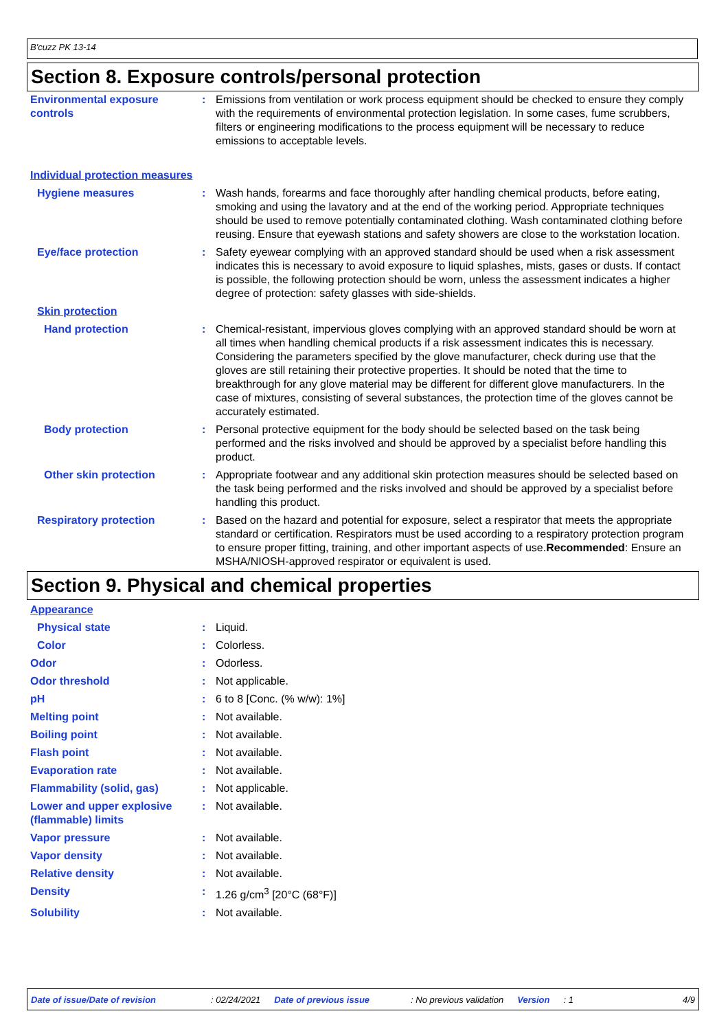B'cuzz PK 13-14
Section 8. Exposure controls/personal protection
Environmental exposure controls
: Emissions from ventilation or work process equipment should be checked to ensure they comply with the requirements of environmental protection legislation. In some cases, fume scrubbers, filters or engineering modifications to the process equipment will be necessary to reduce emissions to acceptable levels.
Individual protection measures
Hygiene measures : Wash hands, forearms and face thoroughly after handling chemical products, before eating, smoking and using the lavatory and at the end of the working period. Appropriate techniques should be used to remove potentially contaminated clothing. Wash contaminated clothing before reusing. Ensure that eyewash stations and safety showers are close to the workstation location.
Eye/face protection : Safety eyewear complying with an approved standard should be used when a risk assessment indicates this is necessary to avoid exposure to liquid splashes, mists, gases or dusts. If contact is possible, the following protection should be worn, unless the assessment indicates a higher degree of protection: safety glasses with side-shields.
Skin protection
Hand protection : Chemical-resistant, impervious gloves complying with an approved standard should be worn at all times when handling chemical products if a risk assessment indicates this is necessary. Considering the parameters specified by the glove manufacturer, check during use that the gloves are still retaining their protective properties. It should be noted that the time to breakthrough for any glove material may be different for different glove manufacturers. In the case of mixtures, consisting of several substances, the protection time of the gloves cannot be accurately estimated.
Body protection : Personal protective equipment for the body should be selected based on the task being performed and the risks involved and should be approved by a specialist before handling this product.
Other skin protection : Appropriate footwear and any additional skin protection measures should be selected based on the task being performed and the risks involved and should be approved by a specialist before handling this product.
Respiratory protection : Based on the hazard and potential for exposure, select a respirator that meets the appropriate standard or certification. Respirators must be used according to a respiratory protection program to ensure proper fitting, training, and other important aspects of use.Recommended: Ensure an MSHA/NIOSH-approved respirator or equivalent is used.
Section 9. Physical and chemical properties
Appearance
Physical state : Liquid.
Color : Colorless.
Odor : Odorless.
Odor threshold : Not applicable.
pH : 6 to 8 [Conc. (% w/w): 1%]
Melting point : Not available.
Boiling point : Not available.
Flash point : Not available.
Evaporation rate : Not available.
Flammability (solid, gas) : Not applicable.
Lower and upper explosive (flammable) limits
: Not available.
Vapor pressure : Not available.
Vapor density : Not available.
Relative density : Not available.
Density : 1.26 g/cm<sup>3</sup> [20°C (68°F)]
Solubility : Not available.
Date of issue/Date of revision: 02/24/2021 Date of previous issue: No previous validation Version: 1 4/9